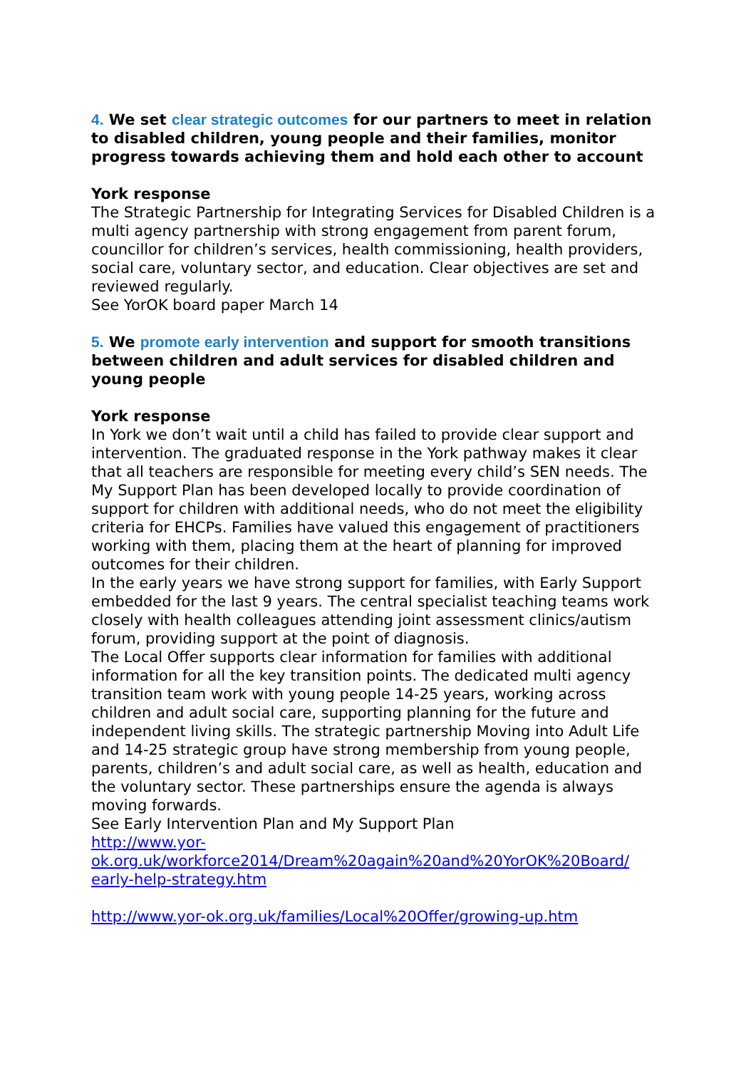4. We set clear strategic outcomes for our partners to meet in relation to disabled children, young people and their families, monitor progress towards achieving them and hold each other to account
York response
The Strategic Partnership for Integrating Services for Disabled Children is a multi agency partnership with strong engagement from parent forum, councillor for children’s services, health commissioning, health providers, social care, voluntary sector, and education. Clear objectives are set and reviewed regularly.
See YorOK board paper March 14
5. We promote early intervention and support for smooth transitions between children and adult services for disabled children and young people
York response
In York we don’t wait until a child has failed to provide clear support and intervention. The graduated response in the York pathway makes it clear that all teachers are responsible for meeting every child’s SEN needs. The My Support Plan has been developed locally to provide coordination of support for children with additional needs, who do not meet the eligibility criteria for EHCPs. Families have valued this engagement of practitioners working with them, placing them at the heart of planning for improved outcomes for their children.
In the early years we have strong support for families, with Early Support embedded for the last 9 years. The central specialist teaching teams work closely with health colleagues attending joint assessment clinics/autism forum, providing support at the point of diagnosis.
The Local Offer supports clear information for families with additional information for all the key transition points. The dedicated multi agency transition team work with young people 14-25 years, working across children and adult social care, supporting planning for the future and independent living skills. The strategic partnership Moving into Adult Life and 14-25 strategic group have strong membership from young people, parents, children’s and adult social care, as well as health, education and the voluntary sector. These partnerships ensure the agenda is always moving forwards.
See Early Intervention Plan and My Support Plan
http://www.yor-
ok.org.uk/workforce2014/Dream%20again%20and%20YorOK%20Board/
early-help-strategy.htm
http://www.yor-ok.org.uk/families/Local%20Offer/growing-up.htm